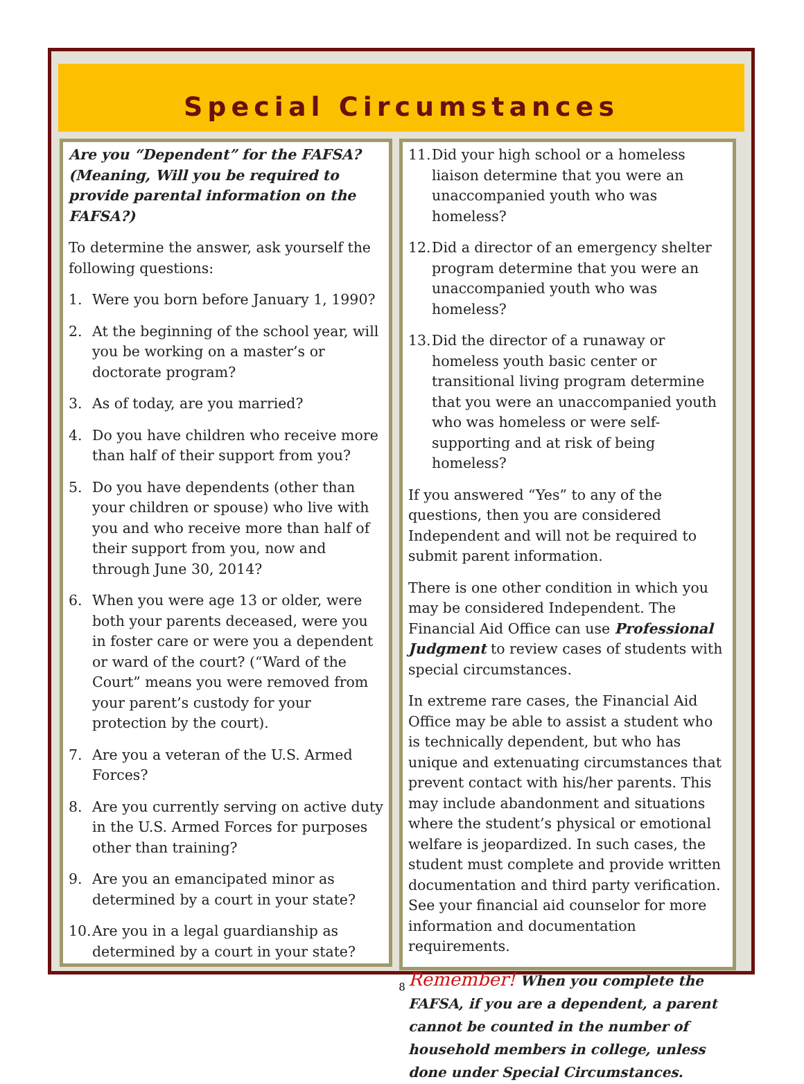Special Circumstances
Are you “Dependent” for the FAFSA? (Meaning, Will you be required to provide parental information on the FAFSA?)
To determine the answer, ask yourself the following questions:
1. Were you born before January 1, 1990?
2. At the beginning of the school year, will you be working on a master’s or doctorate program?
3. As of today, are you married?
4. Do you have children who receive more than half of their support from you?
5. Do you have dependents (other than your children or spouse) who live with you and who receive more than half of their support from you, now and through June 30, 2014?
6. When you were age 13 or older, were both your parents deceased, were you in foster care or were you a dependent or ward of the court? (“Ward of the Court” means you were removed from your parent’s custody for your protection by the court).
7. Are you a veteran of the U.S. Armed Forces?
8. Are you currently serving on active duty in the U.S. Armed Forces for purposes other than training?
9. Are you an emancipated minor as determined by a court in your state?
10. Are you in a legal guardianship as determined by a court in your state?
11. Did your high school or a homeless liaison determine that you were an unaccompanied youth who was homeless?
12. Did a director of an emergency shelter program determine that you were an unaccompanied youth who was homeless?
13. Did the director of a runaway or homeless youth basic center or transitional living program determine that you were an unaccompanied youth who was homeless or were self-supporting and at risk of being homeless?
If you answered “Yes” to any of the questions, then you are considered Independent and will not be required to submit parent information.
There is one other condition in which you may be considered Independent. The Financial Aid Office can use Professional Judgment to review cases of students with special circumstances.
In extreme rare cases, the Financial Aid Office may be able to assist a student who is technically dependent, but who has unique and extenuating circumstances that prevent contact with his/her parents. This may include abandonment and situations where the student’s physical or emotional welfare is jeopardized. In such cases, the student must complete and provide written documentation and third party verification. See your financial aid counselor for more information and documentation requirements.
Remember! When you complete the FAFSA, if you are a dependent, a parent cannot be counted in the number of household members in college, unless done under Special Circumstances.
8